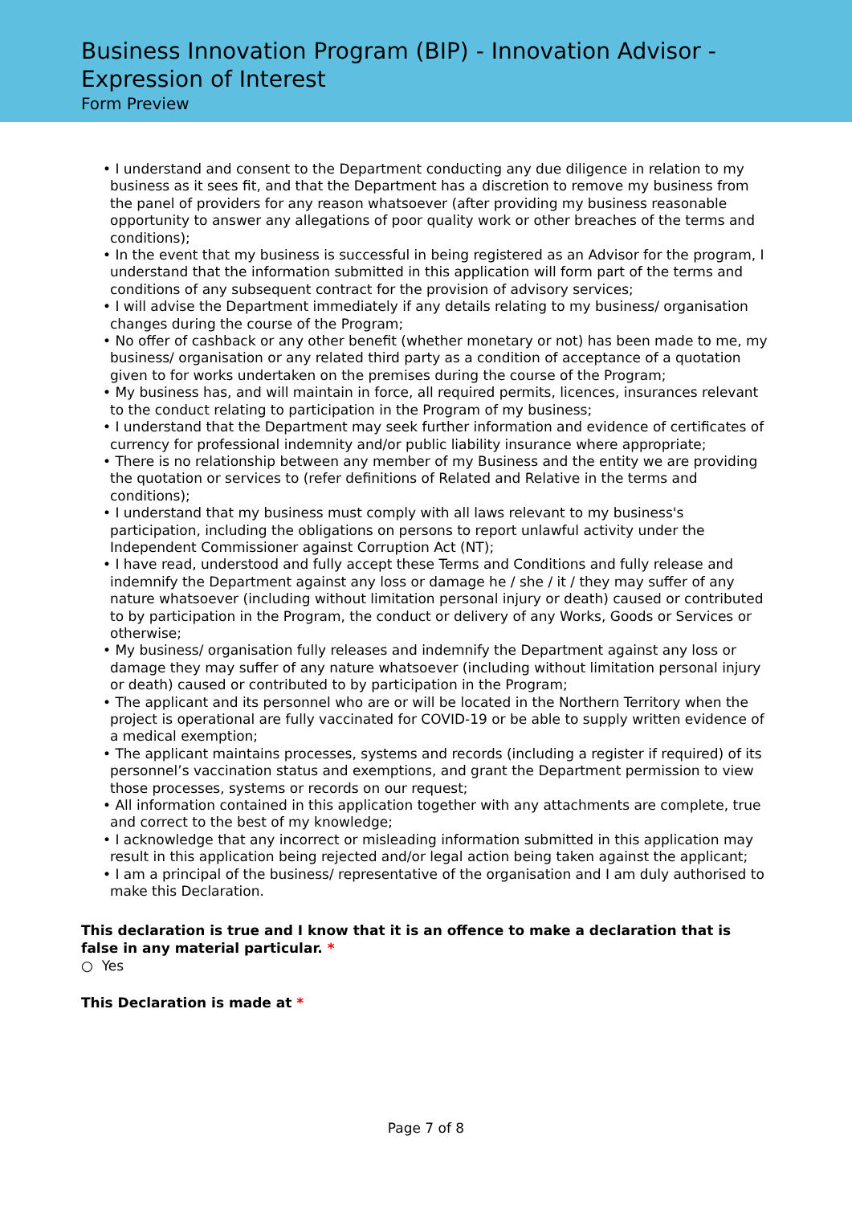Business Innovation Program (BIP) - Innovation Advisor - Expression of Interest
Form Preview
• I understand and consent to the Department conducting any due diligence in relation to my business as it sees fit, and that the Department has a discretion to remove my business from the panel of providers for any reason whatsoever (after providing my business reasonable opportunity to answer any allegations of poor quality work or other breaches of the terms and conditions);
• In the event that my business is successful in being registered as an Advisor for the program, I understand that the information submitted in this application will form part of the terms and conditions of any subsequent contract for the provision of advisory services;
• I will advise the Department immediately if any details relating to my business/ organisation changes during the course of the Program;
• No offer of cashback or any other benefit (whether monetary or not) has been made to me, my business/ organisation or any related third party as a condition of acceptance of a quotation given to for works undertaken on the premises during the course of the Program;
• My business has, and will maintain in force, all required permits, licences, insurances relevant to the conduct relating to participation in the Program of my business;
• I understand that the Department may seek further information and evidence of certificates of currency for professional indemnity and/or public liability insurance where appropriate;
• There is no relationship between any member of my Business and the entity we are providing the quotation or services to (refer definitions of Related and Relative in the terms and conditions);
• I understand that my business must comply with all laws relevant to my business's participation, including the obligations on persons to report unlawful activity under the Independent Commissioner against Corruption Act (NT);
• I have read, understood and fully accept these Terms and Conditions and fully release and indemnify the Department against any loss or damage he / she / it / they may suffer of any nature whatsoever (including without limitation personal injury or death) caused or contributed to by participation in the Program, the conduct or delivery of any Works, Goods or Services or otherwise;
• My business/ organisation fully releases and indemnify the Department against any loss or damage they may suffer of any nature whatsoever (including without limitation personal injury or death) caused or contributed to by participation in the Program;
• The applicant and its personnel who are or will be located in the Northern Territory when the project is operational are fully vaccinated for COVID-19 or be able to supply written evidence of a medical exemption;
• The applicant maintains processes, systems and records (including a register if required) of its personnel’s vaccination status and exemptions, and grant the Department permission to view those processes, systems or records on our request;
• All information contained in this application together with any attachments are complete, true and correct to the best of my knowledge;
• I acknowledge that any incorrect or misleading information submitted in this application may result in this application being rejected and/or legal action being taken against the applicant;
• I am a principal of the business/ representative of the organisation and I am duly authorised to make this Declaration.
This declaration is true and I know that it is an offence to make a declaration that is false in any material particular. *
○ Yes
This Declaration is made at *
Page 7 of 8